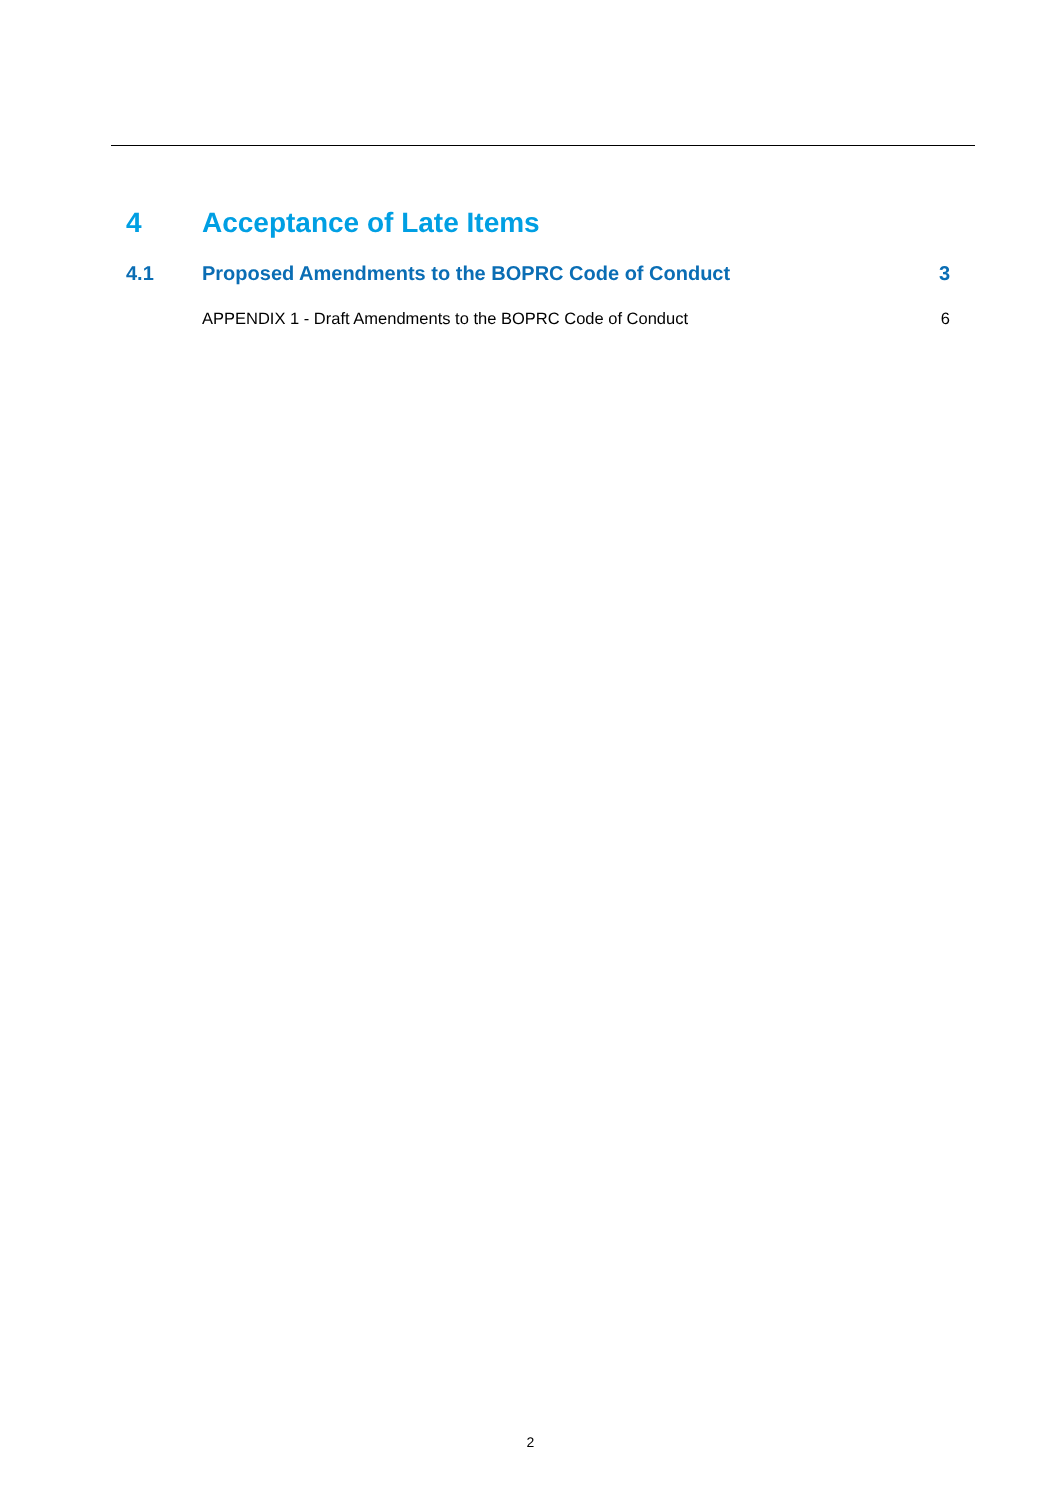4 Acceptance of Late Items
4.1 Proposed Amendments to the BOPRC Code of Conduct 3
APPENDIX 1 - Draft Amendments to the BOPRC Code of Conduct 6
2